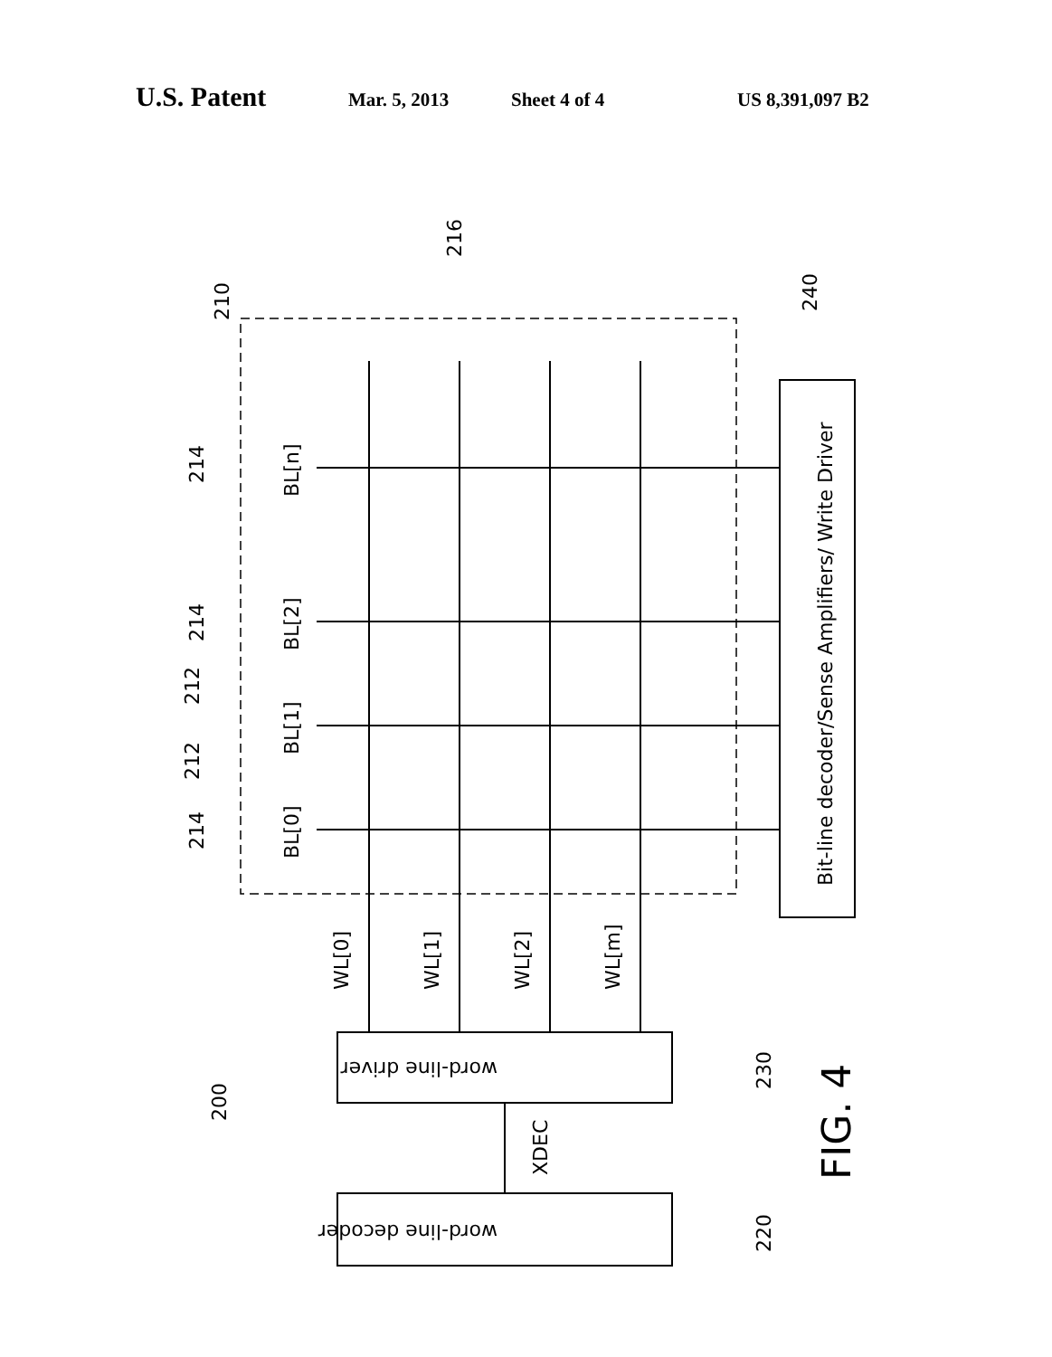U.S. Patent Mar. 5, 2013 Sheet 4 of 4 US 8,391,097 B2
216
210
240
214
214
214
212
212
BL[n]
BL[2]
BL[1]
BL[0]
WL[0]
WL[1]
WL[2]
WL[m]
Bit-line decoder/Sense Amplifiers/ Write Driver
word-line driver
word-line decoder
XDEC
230
220
200
FIG. 4